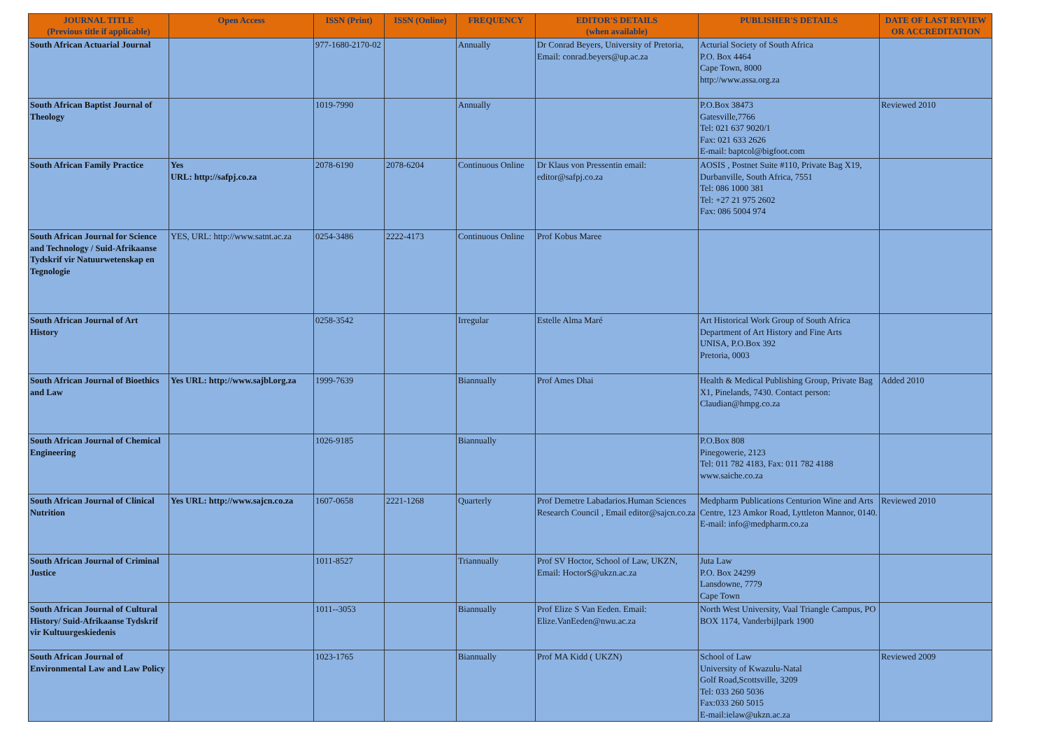| JOURNAL TITLE (Previous title if applicable) | Open Access | ISSN (Print) | ISSN (Online) | FREQUENCY | EDITOR'S DETAILS (when available) | PUBLISHER'S DETAILS | DATE OF LAST REVIEW OR ACCREDITATION |
| --- | --- | --- | --- | --- | --- | --- | --- |
| South African Actuarial Journal | | 977-1680-2170-02 | | Annually | Dr Conrad Beyers, University of Pretoria, Email: conrad.beyers@up.ac.za | Acturial Society of South Africa P.O. Box 4464 Cape Town, 8000 http://www.assa.org.za | |
| South African Baptist Journal of Theology | | 1019-7990 | | Annually | | P.O.Box 38473 Gatesville,7766 Tel: 021 637 9020/1 Fax: 021 633 2626 E-mail: baptcol@bigfoot.com | Reviewed 2010 |
| South African Family Practice | Yes URL: http://safpj.co.za | 2078-6190 | 2078-6204 | Continuous Online | Dr Klaus von Pressentin email: editor@safpj.co.za | AOSIS , Postnet Suite #110, Private Bag X19, Durbanville, South Africa, 7551 Tel: 086 1000 381 Tel: +27 21 975 2602 Fax: 086 5004 974 | |
| South African Journal for Science and Technology / Suid-Afrikaanse Tydskrif vir Natuurwetenskap en Tegnologie | YES, URL: http://www.satnt.ac.za | 0254-3486 | 2222-4173 | Continuous Online | Prof Kobus Maree | | |
| South African Journal of Art History | | 0258-3542 | | Irregular | Estelle Alma Maré | Art Historical Work Group of South Africa Department of Art History and Fine Arts UNISA, P.O.Box 392 Pretoria, 0003 | |
| South African Journal of Bioethics and Law | Yes URL: http://www.sajbl.org.za | 1999-7639 | | Biannually | Prof Ames Dhai | Health & Medical Publishing Group, Private Bag X1, Pinelands, 7430. Contact person: Claudian@hmpg.co.za | Added 2010 |
| South African Journal of Chemical Engineering | | 1026-9185 | | Biannually | | P.O.Box 808 Pinegowerie, 2123 Tel: 011 782 4183, Fax: 011 782 4188 www.saiche.co.za | |
| South African Journal of Clinical Nutrition | Yes URL: http://www.sajcn.co.za | 1607-0658 | 2221-1268 | Quarterly | Prof Demetre Labadarios.Human Sciences Research Council , Email editor@sajcn.co.za | Medpharm Publications Centurion Wine and Arts Centre, 123 Amkor Road, Lyttleton Mannor, 0140. E-mail: info@medpharm.co.za | Reviewed 2010 |
| South African Journal of Criminal Justice | | 1011-8527 | | Triannually | Prof SV Hoctor, School of Law, UKZN, Email: HoctorS@ukzn.ac.za | Juta Law P.O. Box 24299 Lansdowne, 7779 Cape Town | |
| South African Journal of Cultural History/ Suid-Afrikaanse Tydskrif vir Kultuurgeskiedenis | | 1011--3053 | | Biannually | Prof Elize S Van Eeden. Email: Elize.VanEeden@nwu.ac.za | North West University, Vaal Triangle Campus, PO BOX 1174, Vanderbijlpark 1900 | |
| South African Journal of Environmental Law and Law Policy | | 1023-1765 | | Biannually | Prof MA Kidd ( UKZN) | School of Law University of Kwazulu-Natal Golf Road,Scottsville, 3209 Tel: 033 260 5036 Fax:033 260 5015 E-mail:ielaw@ukzn.ac.za | Reviewed 2009 |